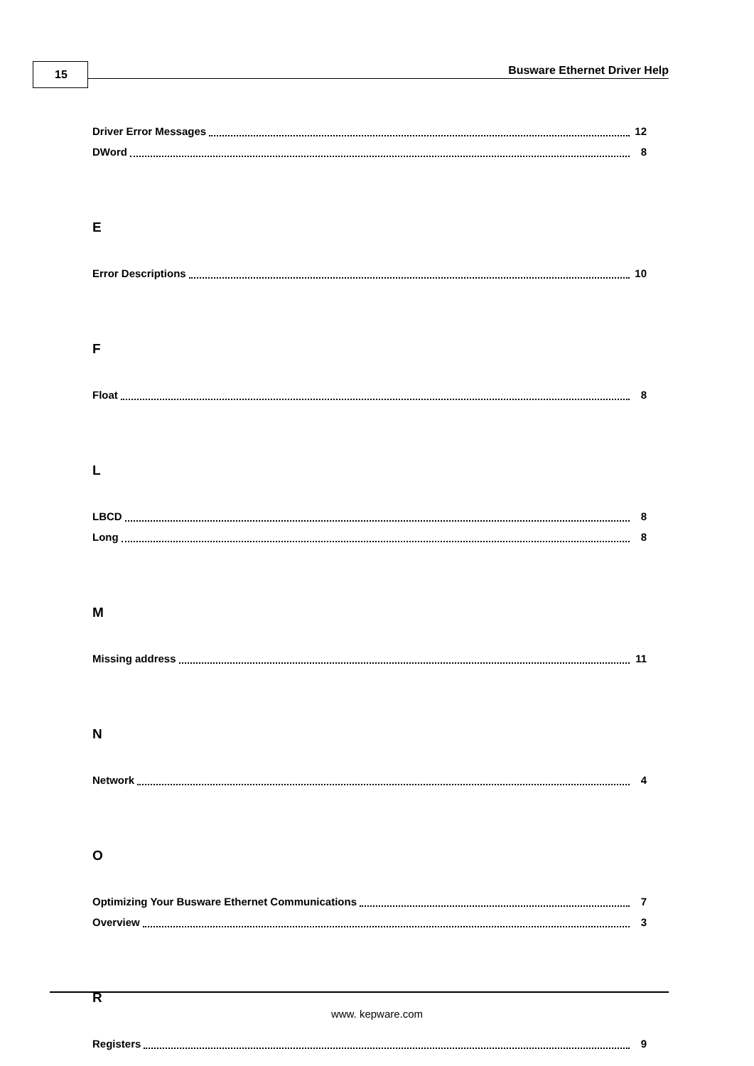15 Busware Ethernet Driver Help
Driver Error Messages 12
DWord 8
E
Error Descriptions 10
F
Float 8
L
LBCD 8
Long 8
M
Missing address 11
N
Network 4
O
Optimizing Your Busware Ethernet Communications 7
Overview 3
R
Registers 9
www. kepware.com